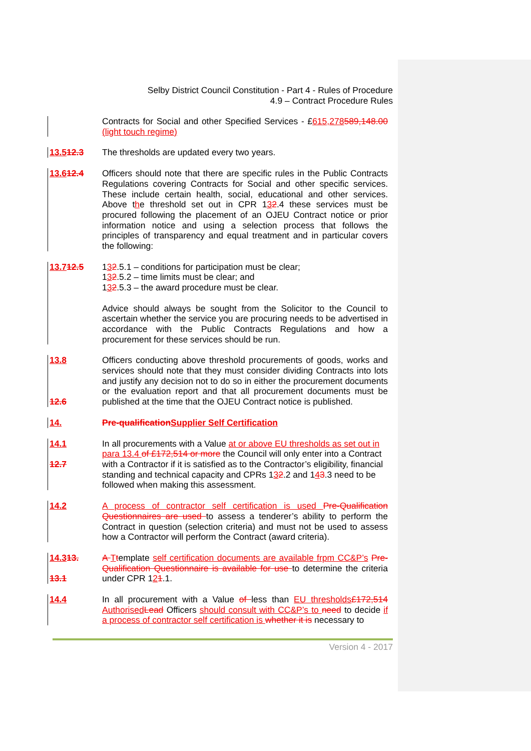Selby District Council Constitution - Part 4 - Rules of Procedure
4.9 – Contract Procedure Rules
Contracts for Social and other Specified Services - £615,278589,148.00 (light touch regime)
13.512.3 The thresholds are updated every two years.
13.612.4 Officers should note that there are specific rules in the Public Contracts Regulations covering Contracts for Social and other specific services. These include certain health, social, educational and other services. Above the threshold set out in CPR 132.4 these services must be procured following the placement of an OJEU Contract notice or prior information notice and using a selection process that follows the principles of transparency and equal treatment and in particular covers the following:
13.712.5 132.5.1 – conditions for participation must be clear;
132.5.2 – time limits must be clear; and
132.5.3 – the award procedure must be clear.
Advice should always be sought from the Solicitor to the Council to ascertain whether the service you are procuring needs to be advertised in accordance with the Public Contracts Regulations and how a procurement for these services should be run.
13.8
12.6
Officers conducting above threshold procurements of goods, works and services should note that they must consider dividing Contracts into lots and justify any decision not to do so in either the procurement documents or the evaluation report and that all procurement documents must be published at the time that the OJEU Contract notice is published.
14. Pre-qualification Supplier Self Certification
14.1
12.7
In all procurements with a Value at or above EU thresholds as set out in para 13.4 of £172,514 or more the Council will only enter into a Contract with a Contractor if it is satisfied as to the Contractor’s eligibility, financial standing and technical capacity and CPRs 132.2 and 143.3 need to be followed when making this assessment.
14.2 A process of contractor self certification is used Pre-Qualification Questionnaires are used to assess a tenderer’s ability to perform the Contract in question (selection criteria) and must not be used to assess how a Contractor will perform the Contract (award criteria).
14.313.
13.1
A Ttemplate self certification documents are available frpm CC&P’s Pre-Qualification Questionnaire is available for use to determine the criteria under CPR 121.1.
14.4 In all procurement with a Value of less than EU thresholds£172,514 Authorised Lead Officers should consult with CC&P’s to need to decide if a process of contractor self certification is whether it is necessary to
Version 4 - 2017